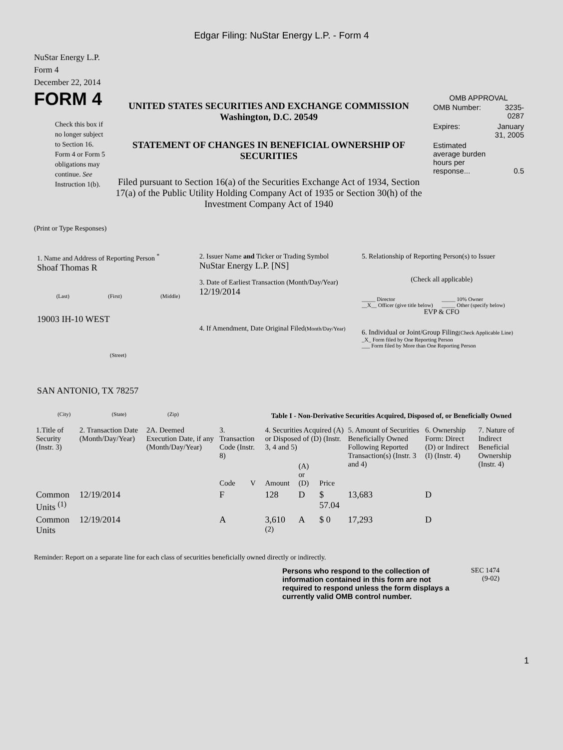Edgar Filing: NuStar Energy L.P. - Form 4
NuStar Energy L.P.
Form 4
December 22, 2014
FORM 4
Check this box if no longer subject to Section 16. Form 4 or Form 5 obligations may continue. See Instruction 1(b).
UNITED STATES SECURITIES AND EXCHANGE COMMISSION
Washington, D.C. 20549
STATEMENT OF CHANGES IN BENEFICIAL OWNERSHIP OF SECURITIES
Filed pursuant to Section 16(a) of the Securities Exchange Act of 1934, Section 17(a) of the Public Utility Holding Company Act of 1935 or Section 30(h) of the Investment Company Act of 1940
OMB APPROVAL
| OMB Number: | 3235-0287 |
| Expires: | January 31, 2005 |
| Estimated average burden hours per response... | 0.5 |
(Print or Type Responses)
1. Name and Address of Reporting Person <sup>*</sup>
Shoaf Thomas R
(Last) (First) (Middle)
19003 IH-10 WEST
(Street)
SAN ANTONIO, TX 78257
(City) (State) (Zip)
2. Issuer Name and Ticker or Trading Symbol
NuStar Energy L.P. [NS]
3. Date of Earliest Transaction (Month/Day/Year)
12/19/2014
4. If Amendment, Date Original Filed(Month/Day/Year)
5. Relationship of Reporting Person(s) to Issuer
(Check all applicable)
_____ Director
__X__ Officer (give title below)
_____ 10% Owner
_____ Other (specify below)
EVP & CFO
6. Individual or Joint/Group Filing(Check Applicable Line)
_X_ Form filed by One Reporting Person
___ Form filed by More than One Reporting Person
Table I - Non-Derivative Securities Acquired, Disposed of, or Beneficially Owned
| 1.Title of Security (Instr. 3) | 2. Transaction Date (Month/Day/Year) | 2A. Deemed Execution Date, if any (Month/Day/Year) | 3. Transaction Code (Instr. 8) | | 4. Securities Acquired (A) or Disposed of (D) (Instr. 3, 4 and 5) | | | 5. Amount of Securities Beneficially Owned Following Reported Transaction(s) (Instr. 3 and 4) | 6. Ownership Form: Direct (D) or Indirect (I) (Instr. 4) | 7. Nature of Indirect Beneficial Ownership (Instr. 4) |
| --- | --- | --- | --- | --- | --- | --- | --- | --- | --- | --- |
| | | | Code | V | Amount | (A) or (D) | Price | | | |
| Common Units <sup>(1)</sup> | 12/19/2014 | | F | | 128 | D | $ 57.04 | 13,683 | D | |
| Common Units | 12/19/2014 | | A | | 3,610 <sup>(2)</sup> | A | $ 0 | 17,293 | D | |
Reminder: Report on a separate line for each class of securities beneficially owned directly or indirectly.
Persons who respond to the collection of information contained in this form are not required to respond unless the form displays a currently valid OMB control number.
SEC 1474
(9-02)
1